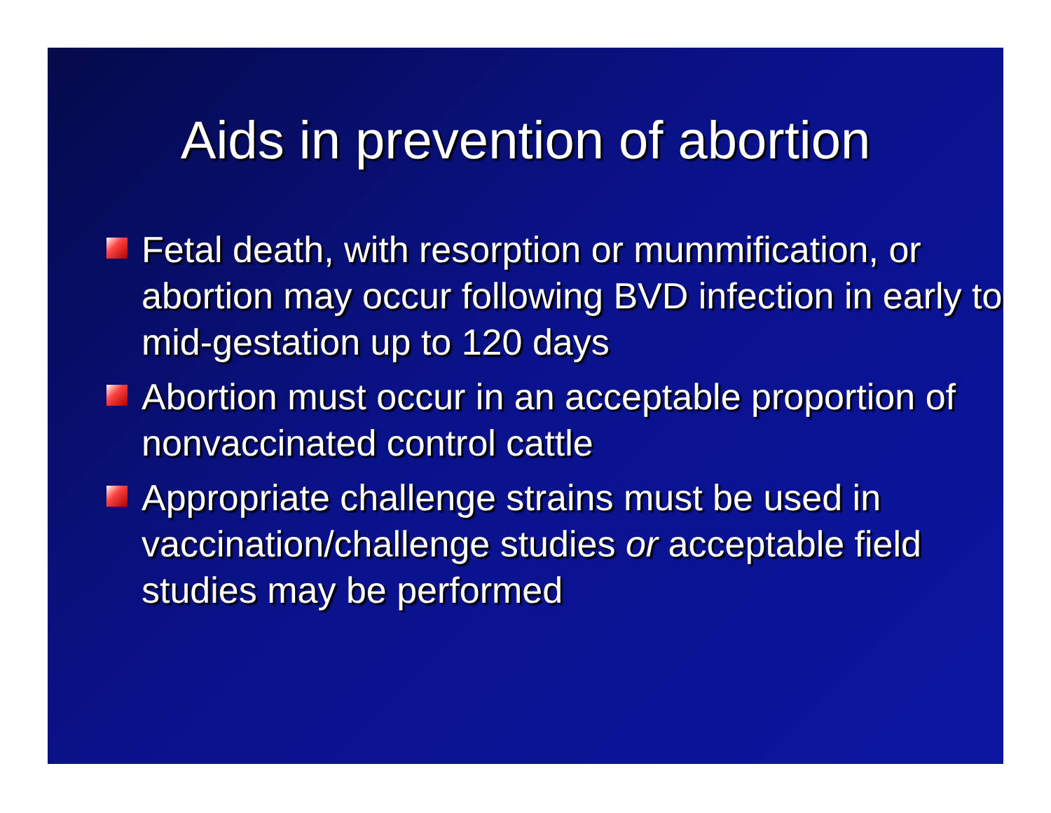Aids in prevention of abortion
Fetal death, with resorption or mummification, or abortion may occur following BVD infection in early to mid-gestation up to 120 days
Abortion must occur in an acceptable proportion of nonvaccinated control cattle
Appropriate challenge strains must be used in vaccination/challenge studies or acceptable field studies may be performed